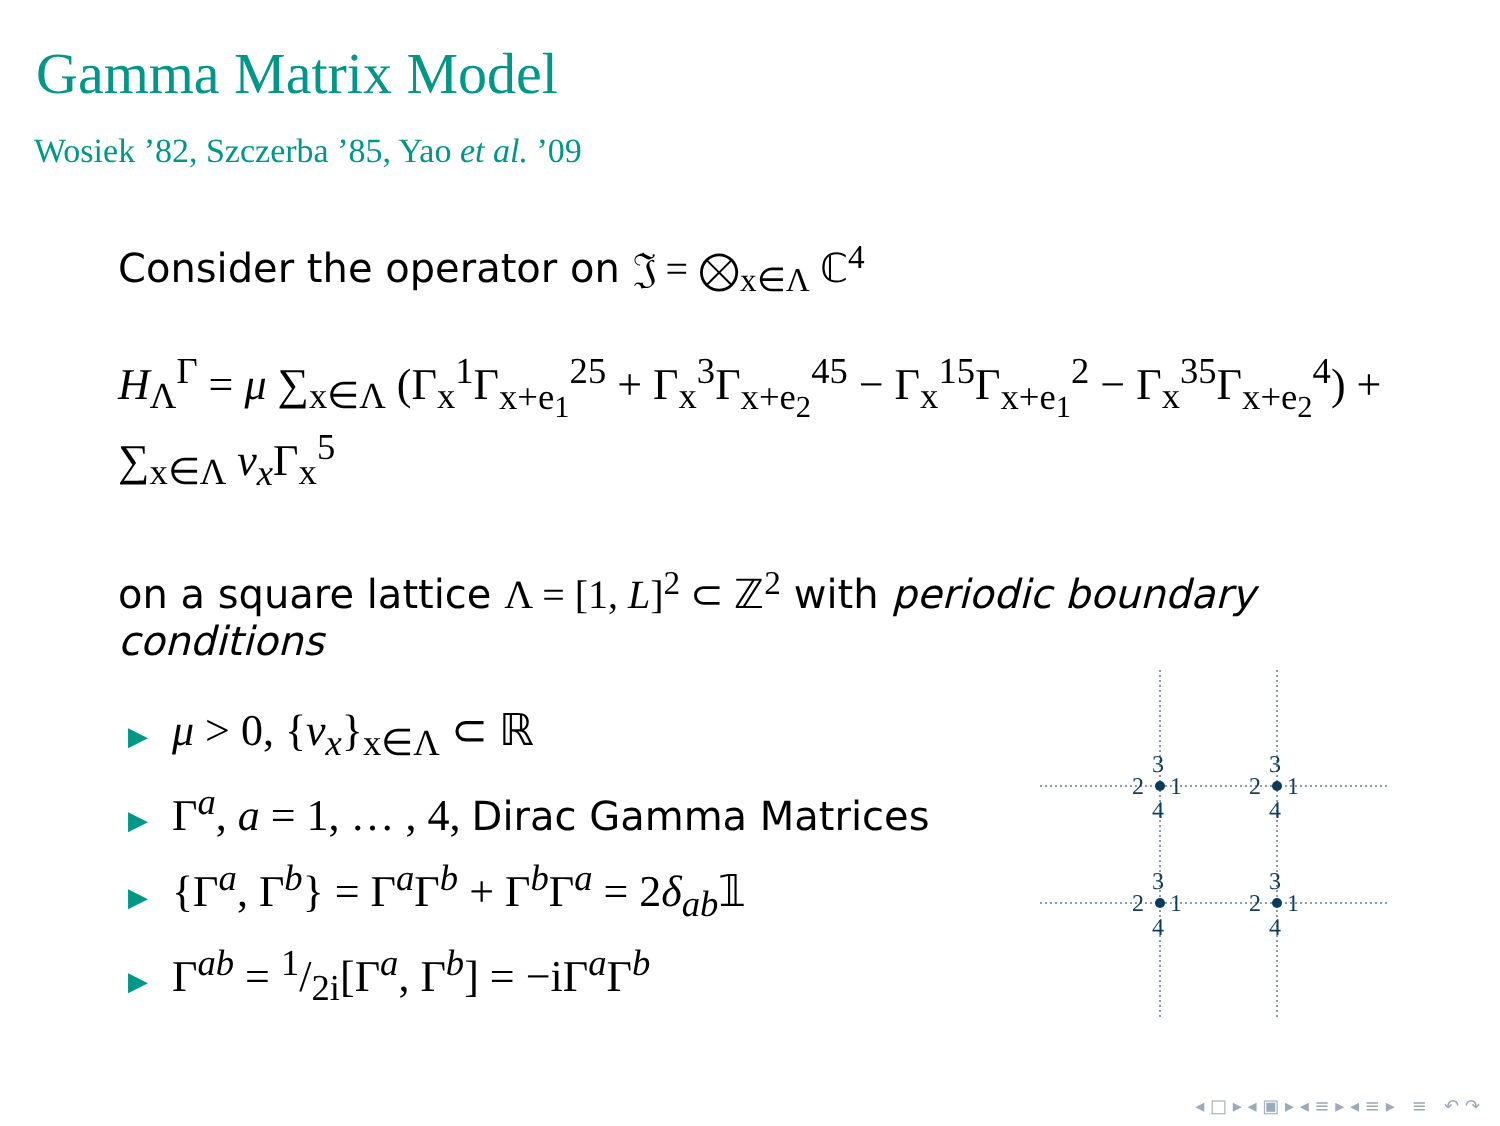Gamma Matrix Model
Wosiek ’82, Szczerba ’85, Yao et al. ’09
Consider the operator on 𝔍 = ⨂<sub>x∈Λ</sub> ℂ<sup>4</sup>
H<sub>Λ</sub><sup>Γ</sup> = μ ∑<sub>x∈Λ</sub> (Γ<sub>x</sub><sup>1</sup>Γ<sub>x+e<sub>1</sub></sub><sup>25</sup> + Γ<sub>x</sub><sup>3</sup>Γ<sub>x+e<sub>2</sub></sub><sup>45</sup> − Γ<sub>x</sub><sup>15</sup>Γ<sub>x+e<sub>1</sub></sub><sup>2</sup> − Γ<sub>x</sub><sup>35</sup>Γ<sub>x+e<sub>2</sub></sub><sup>4</sup>) + ∑<sub>x∈Λ</sub> ν<sub>x</sub> Γ<sub>x</sub><sup>5</sup>
on a square lattice Λ = [1, L]<sup>2</sup> ⊂ ℤ<sup>2</sup> with periodic boundary conditions
▶ μ > 0, {ν<sub>x</sub>}<sub>x∈Λ</sub> ⊂ ℝ
▶ Γ<sup>a</sup>, a = 1, … , 4, Dirac Gamma Matrices
▶ {Γ<sup>a</sup>, Γ<sup>b</sup>} = Γ<sup>a</sup>Γ<sup>b</sup> + Γ<sup>b</sup>Γ<sup>a</sup> = 2δ<sub>ab</sub>𝟙
▶ Γ<sup>ab</sup> = 1/2i[Γ<sup>a</sup>, Γ<sup>b</sup>] = −iΓ<sup>a</sup>Γ<sup>b</sup>
3
2
1
4
3
2
1
4
3
2
1
4
3
2
1
4
◂ □ ▸ ◂ ▣ ▸ ◂ ≡ ▸ ◂ ≡ ▸ ≡ ↶ ↷